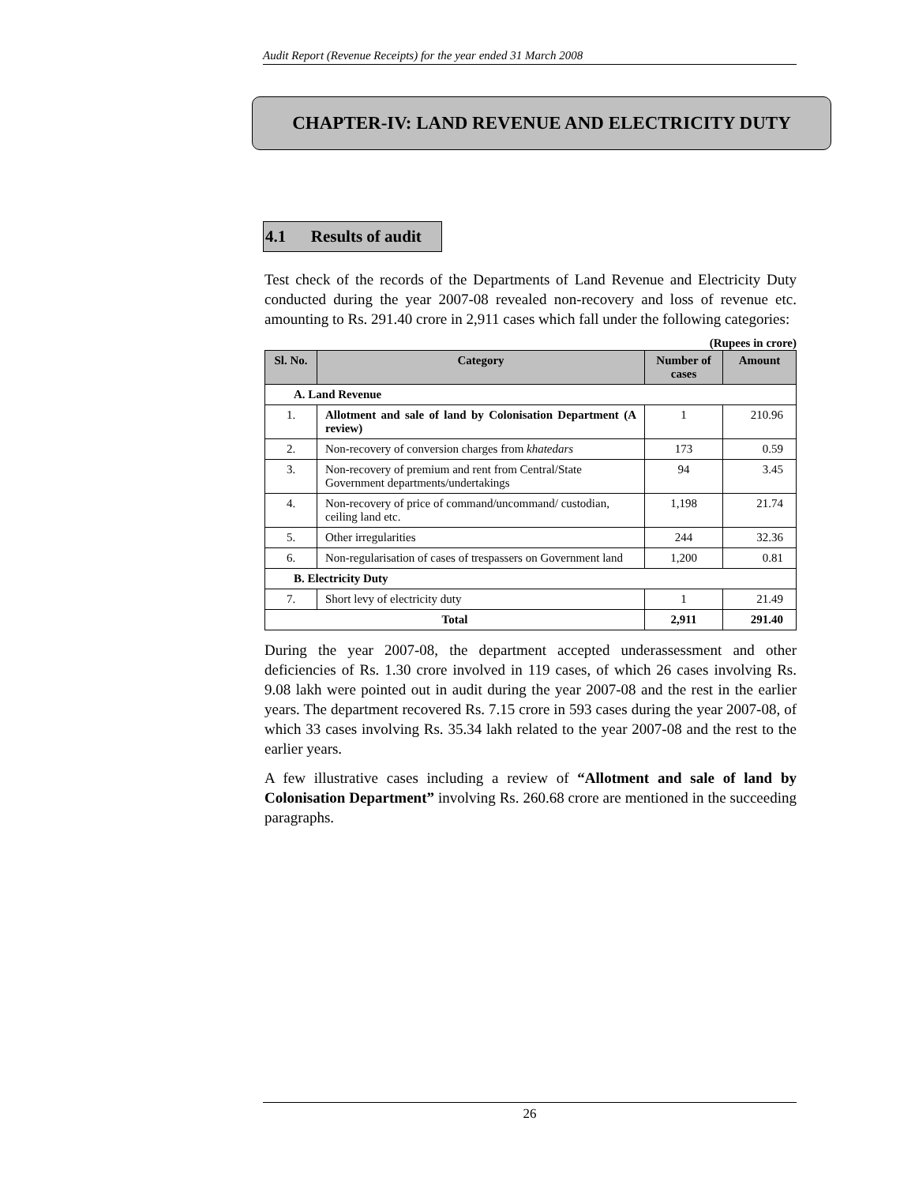Audit Report (Revenue Receipts) for the year ended 31 March 2008
CHAPTER-IV: LAND REVENUE AND ELECTRICITY DUTY
4.1 Results of audit
Test check of the records of the Departments of Land Revenue and Electricity Duty conducted during the year 2007-08 revealed non-recovery and loss of revenue etc. amounting to Rs. 291.40 crore in 2,911 cases which fall under the following categories:
(Rupees in crore)
| Sl. No. | Category | Number of cases | Amount |
| --- | --- | --- | --- |
| A. Land Revenue | | | |
| 1. | Allotment and sale of land by Colonisation Department (A review) | 1 | 210.96 |
| 2. | Non-recovery of conversion charges from khatedars | 173 | 0.59 |
| 3. | Non-recovery of premium and rent from Central/State Government departments/undertakings | 94 | 3.45 |
| 4. | Non-recovery of price of command/uncommand/ custodian, ceiling land etc. | 1,198 | 21.74 |
| 5. | Other irregularities | 244 | 32.36 |
| 6. | Non-regularisation of cases of trespassers on Government land | 1,200 | 0.81 |
| B. Electricity Duty | | | |
| 7. | Short levy of electricity duty | 1 | 21.49 |
| Total | | 2,911 | 291.40 |
During the year 2007-08, the department accepted underassessment and other deficiencies of Rs. 1.30 crore involved in 119 cases, of which 26 cases involving Rs. 9.08 lakh were pointed out in audit during the year 2007-08 and the rest in the earlier years. The department recovered Rs. 7.15 crore in 593 cases during the year 2007-08, of which 33 cases involving Rs. 35.34 lakh related to the year 2007-08 and the rest to the earlier years.
A few illustrative cases including a review of “Allotment and sale of land by Colonisation Department” involving Rs. 260.68 crore are mentioned in the succeeding paragraphs.
26